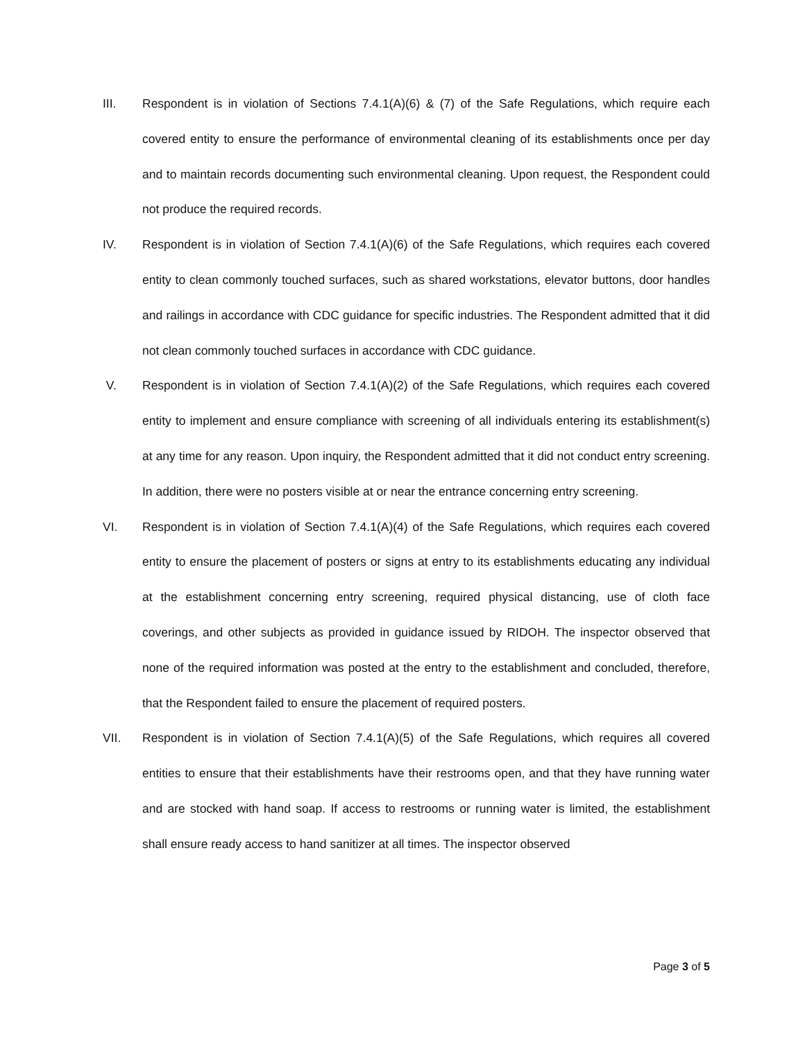III. Respondent is in violation of Sections 7.4.1(A)(6) & (7) of the Safe Regulations, which require each covered entity to ensure the performance of environmental cleaning of its establishments once per day and to maintain records documenting such environmental cleaning. Upon request, the Respondent could not produce the required records.
IV. Respondent is in violation of Section 7.4.1(A)(6) of the Safe Regulations, which requires each covered entity to clean commonly touched surfaces, such as shared workstations, elevator buttons, door handles and railings in accordance with CDC guidance for specific industries. The Respondent admitted that it did not clean commonly touched surfaces in accordance with CDC guidance.
V. Respondent is in violation of Section 7.4.1(A)(2) of the Safe Regulations, which requires each covered entity to implement and ensure compliance with screening of all individuals entering its establishment(s) at any time for any reason. Upon inquiry, the Respondent admitted that it did not conduct entry screening. In addition, there were no posters visible at or near the entrance concerning entry screening.
VI. Respondent is in violation of Section 7.4.1(A)(4) of the Safe Regulations, which requires each covered entity to ensure the placement of posters or signs at entry to its establishments educating any individual at the establishment concerning entry screening, required physical distancing, use of cloth face coverings, and other subjects as provided in guidance issued by RIDOH. The inspector observed that none of the required information was posted at the entry to the establishment and concluded, therefore, that the Respondent failed to ensure the placement of required posters.
VII. Respondent is in violation of Section 7.4.1(A)(5) of the Safe Regulations, which requires all covered entities to ensure that their establishments have their restrooms open, and that they have running water and are stocked with hand soap. If access to restrooms or running water is limited, the establishment shall ensure ready access to hand sanitizer at all times. The inspector observed
Page 3 of 5